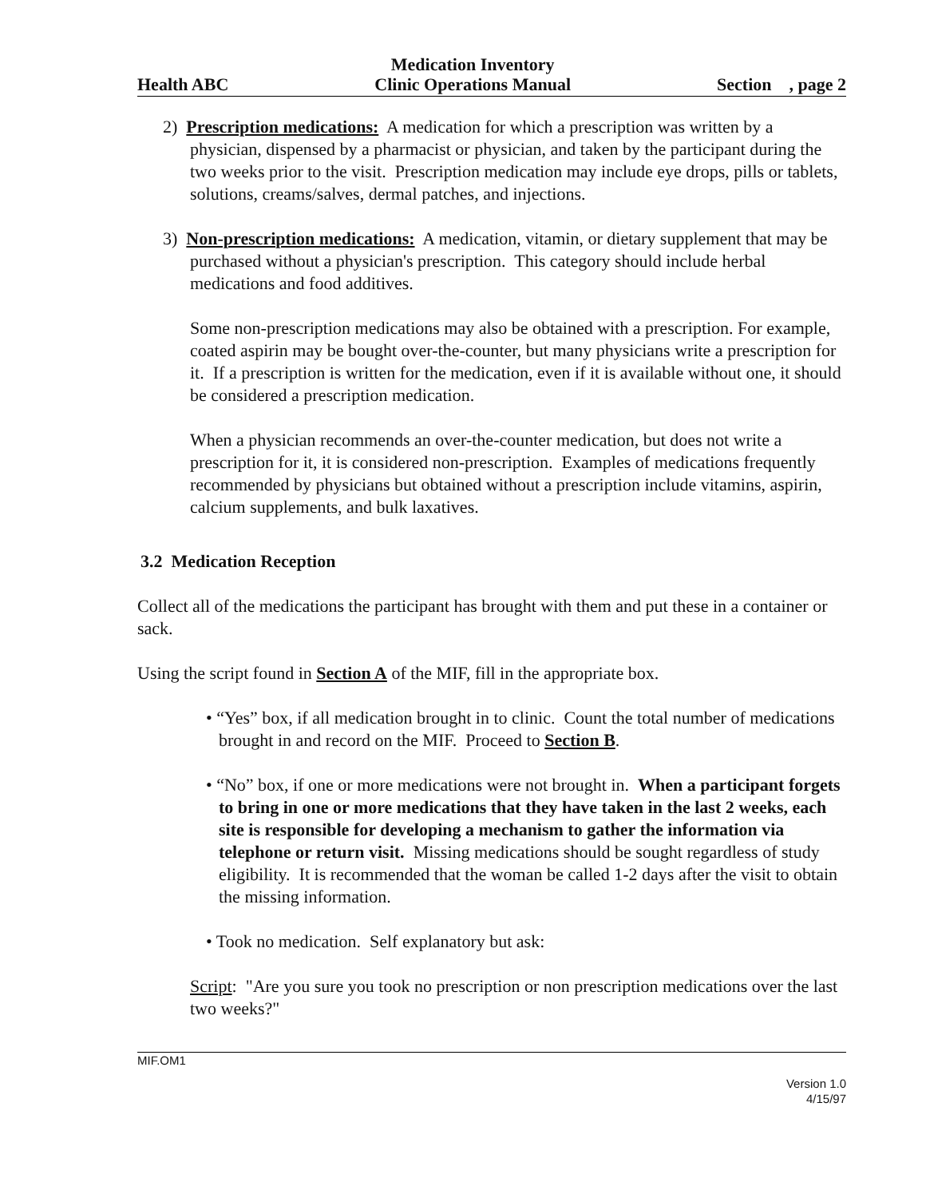Health ABC Medication Inventory
Clinic Operations Manual Section , page 2
2) Prescription medications: A medication for which a prescription was written by a physician, dispensed by a pharmacist or physician, and taken by the participant during the two weeks prior to the visit. Prescription medication may include eye drops, pills or tablets, solutions, creams/salves, dermal patches, and injections.
3) Non-prescription medications: A medication, vitamin, or dietary supplement that may be purchased without a physician's prescription. This category should include herbal medications and food additives.
Some non-prescription medications may also be obtained with a prescription. For example, coated aspirin may be bought over-the-counter, but many physicians write a prescription for it. If a prescription is written for the medication, even if it is available without one, it should be considered a prescription medication.
When a physician recommends an over-the-counter medication, but does not write a prescription for it, it is considered non-prescription. Examples of medications frequently recommended by physicians but obtained without a prescription include vitamins, aspirin, calcium supplements, and bulk laxatives.
3.2 Medication Reception
Collect all of the medications the participant has brought with them and put these in a container or sack.
Using the script found in Section A of the MIF, fill in the appropriate box.
• “Yes” box, if all medication brought in to clinic. Count the total number of medications brought in and record on the MIF. Proceed to Section B.
• “No” box, if one or more medications were not brought in. When a participant forgets to bring in one or more medications that they have taken in the last 2 weeks, each site is responsible for developing a mechanism to gather the information via telephone or return visit. Missing medications should be sought regardless of study eligibility. It is recommended that the woman be called 1-2 days after the visit to obtain the missing information.
• Took no medication. Self explanatory but ask:
Script: "Are you sure you took no prescription or non prescription medications over the last two weeks?"
MIF.OM1
Version 1.0
4/15/97